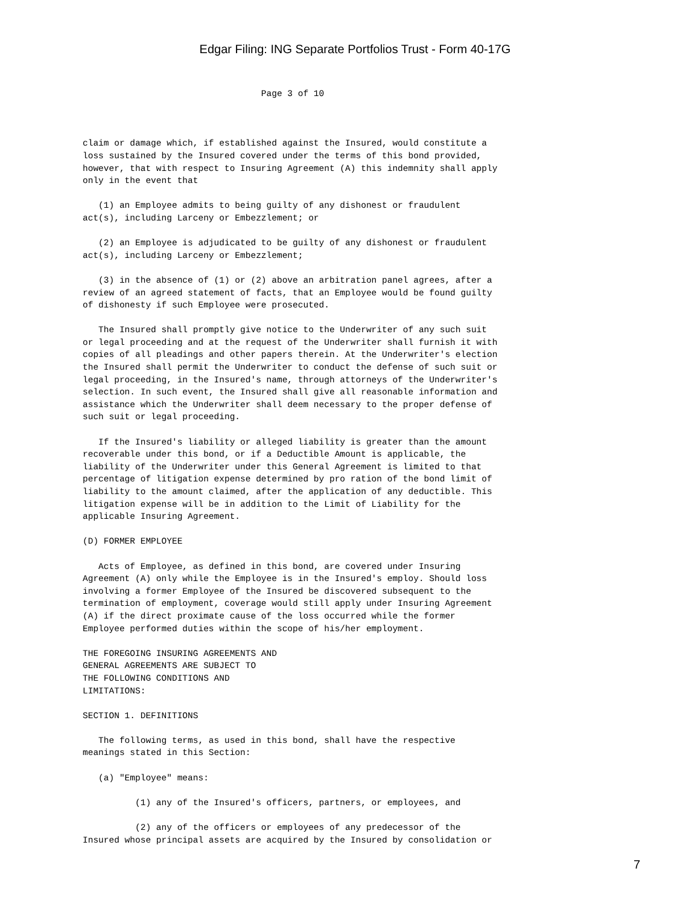Edgar Filing: ING Separate Portfolios Trust - Form 40-17G
                                  Page 3 of 10



claim or damage which, if established against the Insured, would constitute a
loss sustained by the Insured covered under the terms of this bond provided,
however, that with respect to Insuring Agreement (A) this indemnity shall apply
only in the event that

   (1) an Employee admits to being guilty of any dishonest or fraudulent
act(s), including Larceny or Embezzlement; or

   (2) an Employee is adjudicated to be guilty of any dishonest or fraudulent
act(s), including Larceny or Embezzlement;

   (3) in the absence of (1) or (2) above an arbitration panel agrees, after a
review of an agreed statement of facts, that an Employee would be found guilty
of dishonesty if such Employee were prosecuted.

   The Insured shall promptly give notice to the Underwriter of any such suit
or legal proceeding and at the request of the Underwriter shall furnish it with
copies of all pleadings and other papers therein. At the Underwriter's election
the Insured shall permit the Underwriter to conduct the defense of such suit or
legal proceeding, in the Insured's name, through attorneys of the Underwriter's
selection. In such event, the Insured shall give all reasonable information and
assistance which the Underwriter shall deem necessary to the proper defense of
such suit or legal proceeding.

   If the Insured's liability or alleged liability is greater than the amount
recoverable under this bond, or if a Deductible Amount is applicable, the
liability of the Underwriter under this General Agreement is limited to that
percentage of litigation expense determined by pro ration of the bond limit of
liability to the amount claimed, after the application of any deductible. This
litigation expense will be in addition to the Limit of Liability for the
applicable Insuring Agreement.

(D) FORMER EMPLOYEE

   Acts of Employee, as defined in this bond, are covered under Insuring
Agreement (A) only while the Employee is in the Insured's employ. Should loss
involving a former Employee of the Insured be discovered subsequent to the
termination of employment, coverage would still apply under Insuring Agreement
(A) if the direct proximate cause of the loss occurred while the former
Employee performed duties within the scope of his/her employment.

THE FOREGOING INSURING AGREEMENTS AND
GENERAL AGREEMENTS ARE SUBJECT TO
THE FOLLOWING CONDITIONS AND
LIMITATIONS:

SECTION 1. DEFINITIONS

   The following terms, as used in this bond, shall have the respective
meanings stated in this Section:

   (a) "Employee" means:

          (1) any of the Insured's officers, partners, or employees, and

          (2) any of the officers or employees of any predecessor of the
Insured whose principal assets are acquired by the Insured by consolidation or
7